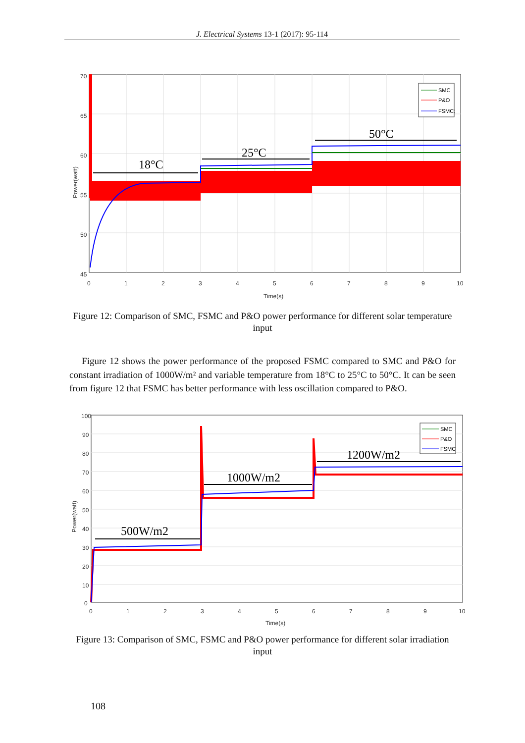J. Electrical Systems 13-1 (2017): 95-114
70
65
60
55
50
45
0
1
2
3
4
5
6
7
8
9
10
Time(s)
Power(watt)
SMC
P&O
FSMC
SMC
P&O
FSMC
18°C
25°C
50°C
Figure 12: Comparison of SMC, FSMC and P&O power performance for different solar temperature input
Figure 12 shows the power performance of the proposed FSMC compared to SMC and P&O for constant irradiation of 1000W/m² and variable temperature from 18°C to 25°C to 50°C. It can be seen from figure 12 that FSMC has better performance with less oscillation compared to P&O.
100
90
80
70
60
50
40
30
20
10
0
0
1
2
3
4
5
6
7
8
9
10
Time(s)
Power(watt)
SMC
P&O
FSMC
500W/m2
1000W/m2
1200W/m2
Figure 13: Comparison of SMC, FSMC and P&O power performance for different solar irradiation input
108